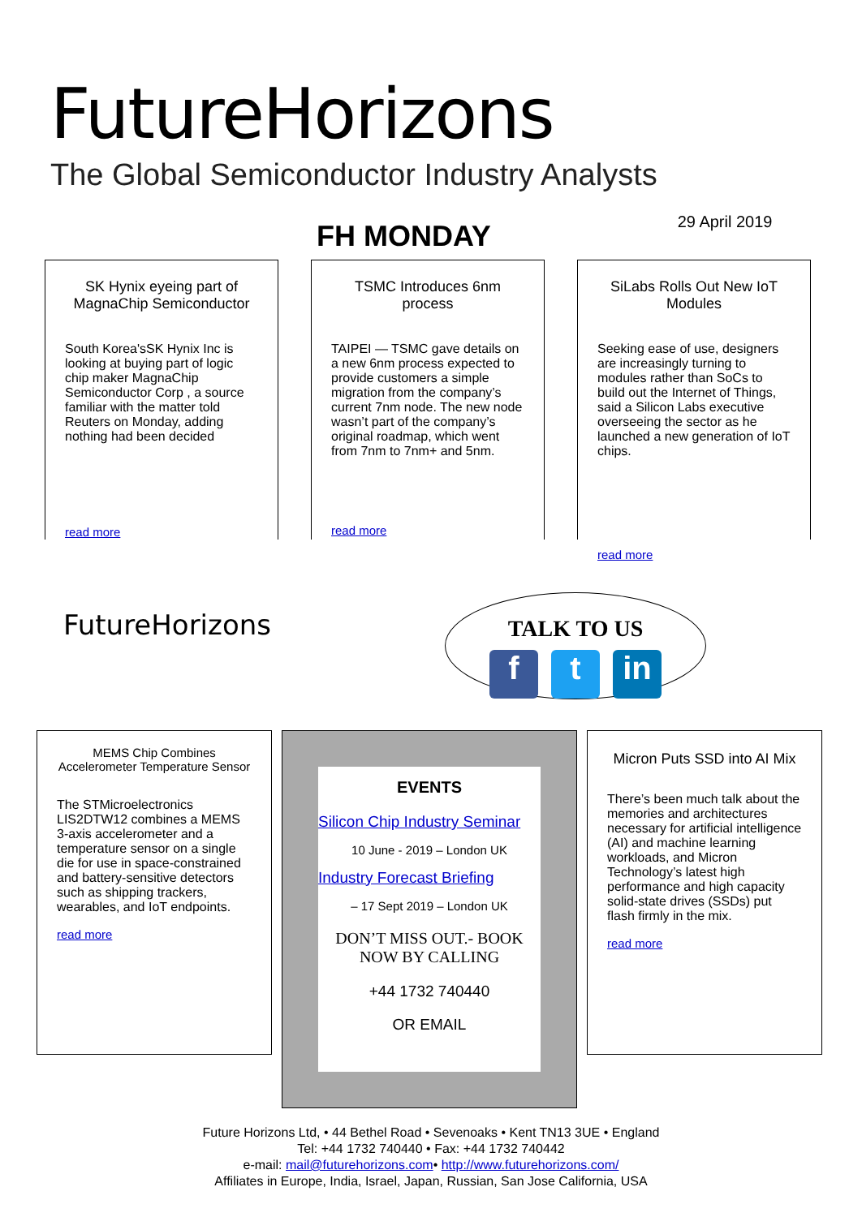FutureHorizons
The Global Semiconductor Industry Analysts
FH MONDAY
29 April 2019
SK Hynix eyeing part of MagnaChip Semiconductor
South Korea'sSK Hynix Inc is looking at buying part of logic chip maker MagnaChip Semiconductor Corp , a source familiar with the matter told Reuters on Monday, adding nothing had been decided
read more
TSMC Introduces 6nm process
TAIPEI — TSMC gave details on a new 6nm process expected to provide customers a simple migration from the company’s current 7nm node. The new node wasn’t part of the company’s original roadmap, which went from 7nm to 7nm+ and 5nm.
read more
SiLabs Rolls Out New IoT Modules
Seeking ease of use, designers are increasingly turning to modules rather than SoCs to build out the Internet of Things, said a Silicon Labs executive overseeing the sector as he launched a new generation of IoT chips.
read more
FutureHorizons
TALK TO US
f t in
MEMS Chip Combines Accelerometer Temperature Sensor
The STMicroelectronics LIS2DTW12 combines a MEMS 3-axis accelerometer and a temperature sensor on a single die for use in space-constrained and battery-sensitive detectors such as shipping trackers, wearables, and IoT endpoints.
read more
EVENTS
Silicon Chip Industry Seminar
10 June - 2019 – London UK
Industry Forecast Briefing
– 17 Sept 2019 – London UK
DON’T MISS OUT.- BOOK NOW BY CALLING
+44 1732 740440
OR EMAIL
Micron Puts SSD into AI Mix
There’s been much talk about the memories and architectures necessary for artificial intelligence (AI) and machine learning workloads, and Micron Technology’s latest high performance and high capacity solid-state drives (SSDs) put flash firmly in the mix.
read more
Future Horizons Ltd, • 44 Bethel Road • Sevenoaks • Kent TN13 3UE • England
Tel: +44 1732 740440 • Fax: +44 1732 740442
e-mail: mail@futurehorizons.com• http://www.futurehorizons.com/
Affiliates in Europe, India, Israel, Japan, Russian, San Jose California, USA